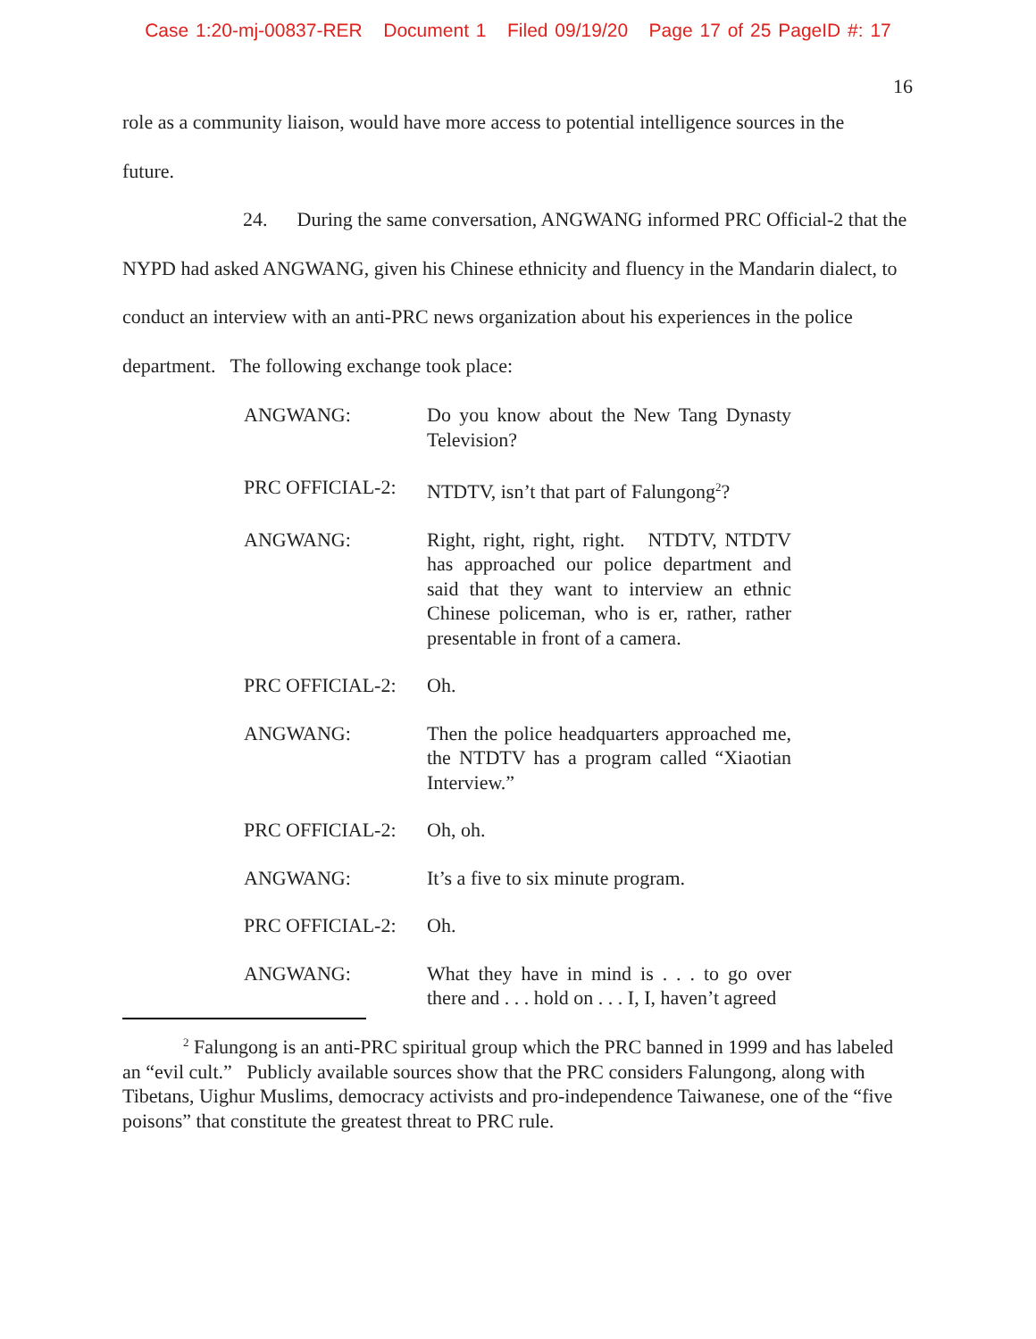Case 1:20-mj-00837-RER Document 1 Filed 09/19/20 Page 17 of 25 PageID #: 17
16
role as a community liaison, would have more access to potential intelligence sources in the
future.
24. During the same conversation, ANGWANG informed PRC Official-2 that the NYPD had asked ANGWANG, given his Chinese ethnicity and fluency in the Mandarin dialect, to conduct an interview with an anti-PRC news organization about his experiences in the police department. The following exchange took place:
ANGWANG: Do you know about the New Tang Dynasty Television?
PRC OFFICIAL-2: NTDTV, isn’t that part of Falungong<sup>2</sup>?
ANGWANG: Right, right, right, right. NTDTV, NTDTV has approached our police department and said that they want to interview an ethnic Chinese policeman, who is er, rather, rather presentable in front of a camera.
PRC OFFICIAL-2: Oh.
ANGWANG: Then the police headquarters approached me, the NTDTV has a program called “Xiaotian Interview.”
PRC OFFICIAL-2: Oh, oh.
ANGWANG: It’s a five to six minute program.
PRC OFFICIAL-2: Oh.
ANGWANG: What they have in mind is . . . to go over there and . . . hold on . . . I, I, haven’t agreed
<sup>2</sup> Falungong is an anti-PRC spiritual group which the PRC banned in 1999 and has labeled an “evil cult.” Publicly available sources show that the PRC considers Falungong, along with Tibetans, Uighur Muslims, democracy activists and pro-independence Taiwanese, one of the “five poisons” that constitute the greatest threat to PRC rule.